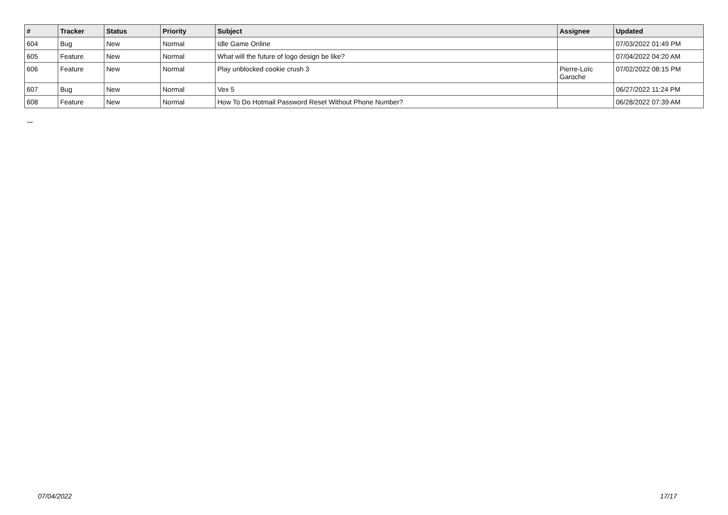| # | Tracker | Status | Priority | Subject | Assignee | Updated |
| --- | --- | --- | --- | --- | --- | --- |
| 604 | Bug | New | Normal | Idle Game Online | | 07/03/2022 01:49 PM |
| 605 | Feature | New | Normal | What will the future of logo design be like? | | 07/04/2022 04:20 AM |
| 606 | Feature | New | Normal | Play unblocked cookie crush 3 | Pierre-Loïc Garoche | 07/02/2022 08:15 PM |
| 607 | Bug | New | Normal | Vex 5 | | 06/27/2022 11:24 PM |
| 608 | Feature | New | Normal | How To Do Hotmail Password Reset Without Phone Number? | | 06/28/2022 07:39 AM |
...
07/04/2022 17/17